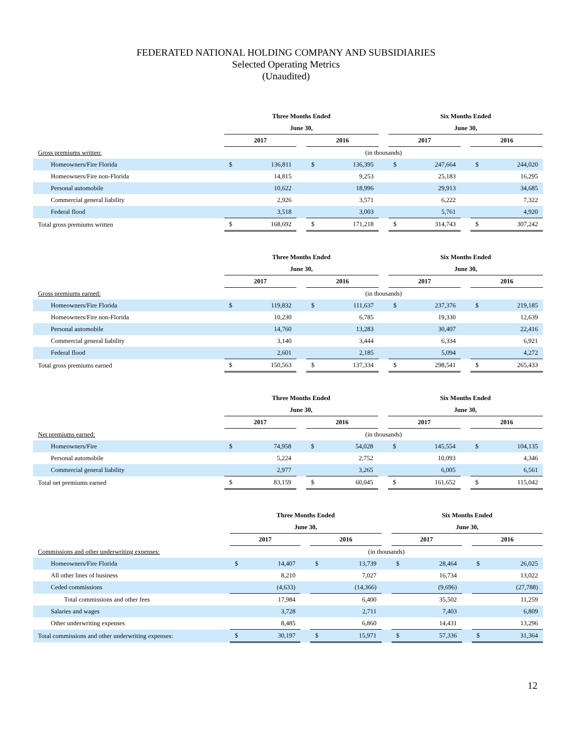FEDERATED NATIONAL HOLDING COMPANY AND SUBSIDIARIES
Selected Operating Metrics
(Unaudited)
| | Three Months Ended | | | | | | Six Months Ended | | | | |
| | June 30, | | | | | | June 30, | | | | |
| | 2017 | | | 2016 | | | 2017 | | | 2016 | |
| Gross premiums written: | (in thousands) | | | | | | | | | | |
| Homeowners/Fire Florida | $ | 136,811 | | $ | 136,395 | | $ | 247,664 | | $ | 244,020 |
| Homeowners/Fire non-Florida | | 14,815 | | | 9,253 | | | 25,183 | | | 16,295 |
| Personal automobile | | 10,622 | | | 18,996 | | | 29,913 | | | 34,685 |
| Commercial general liability | | 2,926 | | | 3,571 | | | 6,222 | | | 7,322 |
| Federal flood | | 3,518 | | | 3,003 | | | 5,761 | | | 4,920 |
| Total gross premiums written | $ | 168,692 | | $ | 171,218 | | $ | 314,743 | | $ | 307,242 |
| | Three Months Ended | | | | | | Six Months Ended | | | | |
| | June 30, | | | | | | June 30, | | | | |
| | 2017 | | | 2016 | | | 2017 | | | 2016 | |
| Gross premiums earned: | (in thousands) | | | | | | | | | | |
| Homeowners/Fire Florida | $ | 119,832 | | $ | 111,637 | | $ | 237,376 | | $ | 219,185 |
| Homeowners/Fire non-Florida | | 10,230 | | | 6,785 | | | 19,330 | | | 12,639 |
| Personal automobile | | 14,760 | | | 13,283 | | | 30,407 | | | 22,416 |
| Commercial general liability | | 3,140 | | | 3,444 | | | 6,334 | | | 6,921 |
| Federal flood | | 2,601 | | | 2,185 | | | 5,094 | | | 4,272 |
| Total gross premiums earned | $ | 150,563 | | $ | 137,334 | | $ | 298,541 | | $ | 265,433 |
| | Three Months Ended | | | | | | Six Months Ended | | | | |
| | June 30, | | | | | | June 30, | | | | |
| | 2017 | | | 2016 | | | 2017 | | | 2016 | |
| Net premiums earned: | (in thousands) | | | | | | | | | | |
| Homeowners/Fire | $ | 74,958 | | $ | 54,028 | | $ | 145,554 | | $ | 104,135 |
| Personal automobile | | 5,224 | | | 2,752 | | | 10,093 | | | 4,346 |
| Commercial general liability | | 2,977 | | | 3,265 | | | 6,005 | | | 6,561 |
| Total net premiums earned | $ | 83,159 | | $ | 60,045 | | $ | 161,652 | | $ | 115,042 |
| | Three Months Ended | | | | | | Six Months Ended | | | | |
| | June 30, | | | | | | June 30, | | | | |
| | 2017 | | | 2016 | | | 2017 | | | 2016 | |
| Commissions and other underwriting expenses: | (in thousands) | | | | | | | | | | |
| Homeowners/Fire Florida | $ | 14,407 | | $ | 13,739 | | $ | 28,464 | | $ | 26,025 |
| All other lines of business | | 8,210 | | | 7,027 | | | 16,734 | | | 13,022 |
| Ceded commissions | | (4,633) | | | (14,366) | | | (9,696) | | | (27,788) |
| Total commissions and other fees | | 17,984 | | | 6,400 | | | 35,502 | | | 11,259 |
| Salaries and wages | | 3,728 | | | 2,711 | | | 7,403 | | | 6,809 |
| Other underwriting expenses | | 8,485 | | | 6,860 | | | 14,431 | | | 13,296 |
| Total commissions and other underwriting expenses: | $ | 30,197 | | $ | 15,971 | | $ | 57,336 | | $ | 31,364 |
12